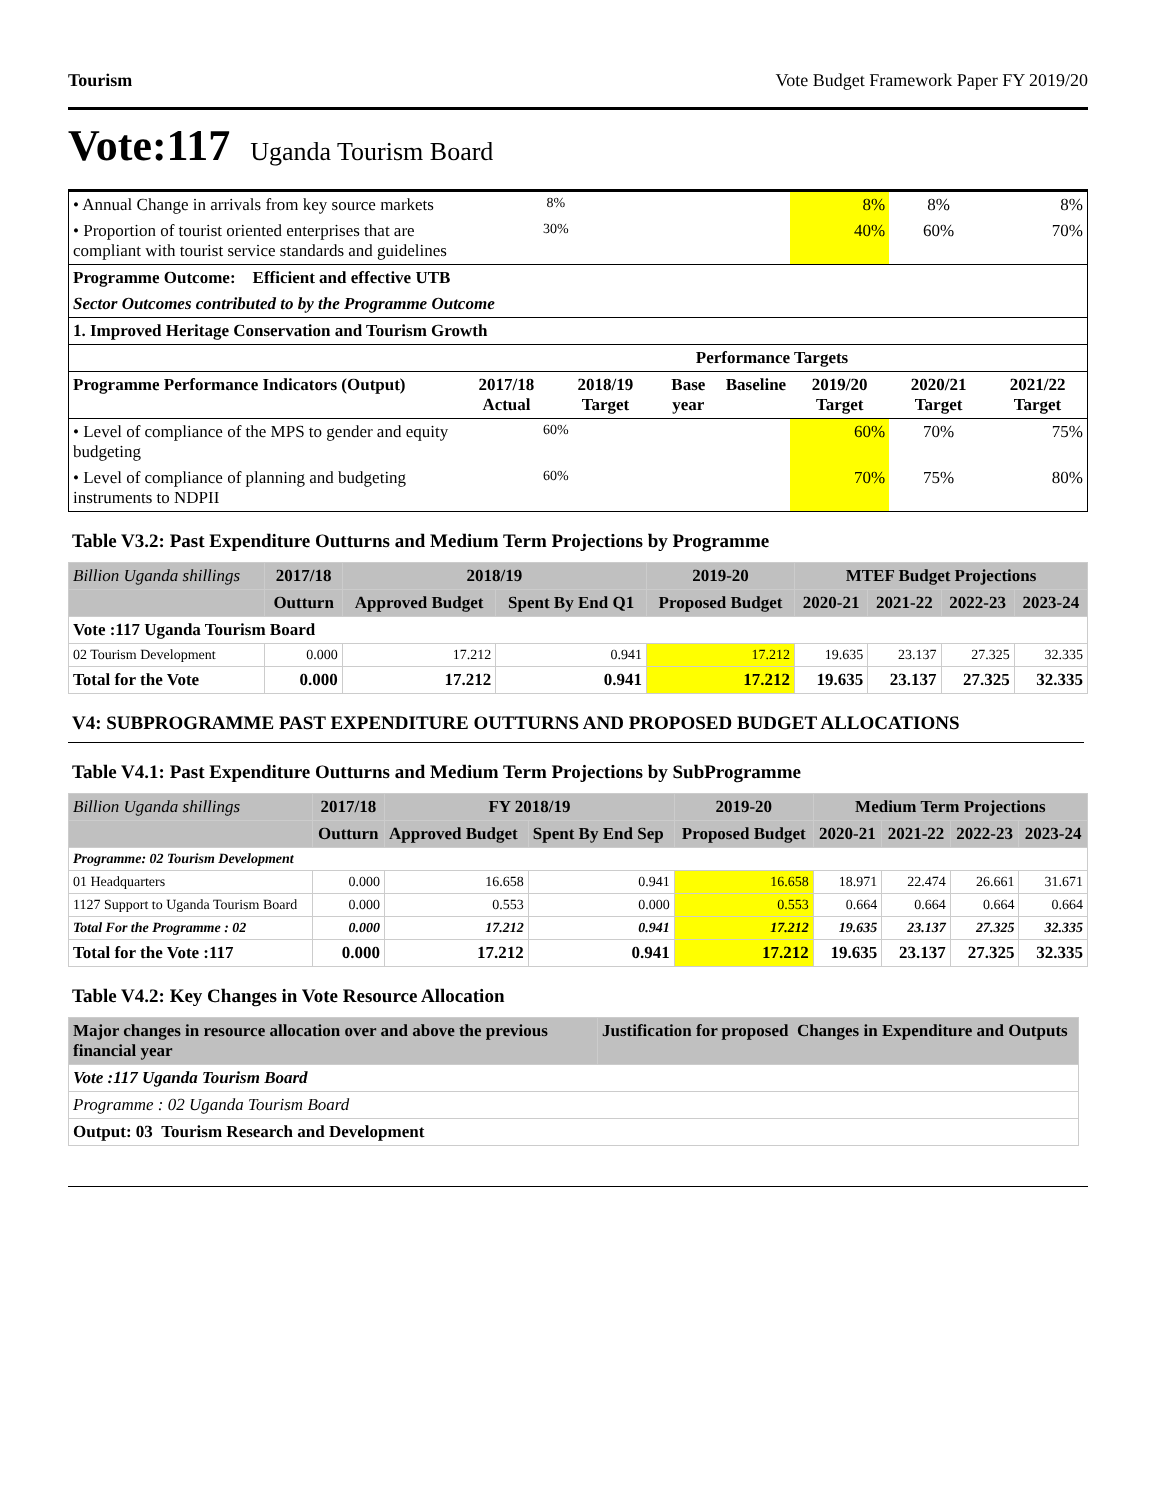Tourism Vote Budget Framework Paper FY 2019/20
Vote:117 Uganda Tourism Board
| • Annual Change in arrivals from key source markets | 8% | | | | 8% | 8% | 8% |
| • Proportion of tourist oriented enterprises that are compliant with tourist service standards and guidelines | 30% | | | | 40% | 60% | 70% |
| Programme Outcome: Efficient and effective UTB | | | | | | | |
| Sector Outcomes contributed to by the Programme Outcome | | | | | | | |
| 1. Improved Heritage Conservation and Tourism Growth | | | | | | | |
| | Performance Targets | | | | | | |
| Programme Performance Indicators (Output) | 2017/18 Actual | 2018/19 Target | Base year | Baseline | 2019/20 Target | 2020/21 Target | 2021/22 Target |
| • Level of compliance of the MPS to gender and equity budgeting | 60% | | | | 60% | 70% | 75% |
| • Level of compliance of planning and budgeting instruments to NDPII | 60% | | | | 70% | 75% | 80% |
Table V3.2: Past Expenditure Outturns and Medium Term Projections by Programme
| Billion Uganda shillings | 2017/18 | 2018/19 | | 2019-20 | MTEF Budget Projections | | | |
| | Outturn | Approved Budget | Spent By End Q1 | Proposed Budget | 2020-21 | 2021-22 | 2022-23 | 2023-24 |
| Vote :117 Uganda Tourism Board | | | | | | | | |
| 02 Tourism Development | 0.000 | 17.212 | 0.941 | 17.212 | 19.635 | 23.137 | 27.325 | 32.335 |
| Total for the Vote | 0.000 | 17.212 | 0.941 | 17.212 | 19.635 | 23.137 | 27.325 | 32.335 |
V4: SUBPROGRAMME PAST EXPENDITURE OUTTURNS AND PROPOSED BUDGET ALLOCATIONS
Table V4.1: Past Expenditure Outturns and Medium Term Projections by SubProgramme
| Billion Uganda shillings | 2017/18 | FY 2018/19 | | 2019-20 | Medium Term Projections | | | |
| | Outturn | Approved Budget | Spent By End Sep | Proposed Budget | 2020-21 | 2021-22 | 2022-23 | 2023-24 |
| Programme: 02 Tourism Development | | | | | | | | |
| 01 Headquarters | 0.000 | 16.658 | 0.941 | 16.658 | 18.971 | 22.474 | 26.661 | 31.671 |
| 1127 Support to Uganda Tourism Board | 0.000 | 0.553 | 0.000 | 0.553 | 0.664 | 0.664 | 0.664 | 0.664 |
| Total For the Programme : 02 | 0.000 | 17.212 | 0.941 | 17.212 | 19.635 | 23.137 | 27.325 | 32.335 |
| Total for the Vote :117 | 0.000 | 17.212 | 0.941 | 17.212 | 19.635 | 23.137 | 27.325 | 32.335 |
Table V4.2: Key Changes in Vote Resource Allocation
| Major changes in resource allocation over and above the previous financial year | Justification for proposed Changes in Expenditure and Outputs |
| --- | --- |
| Vote :117 Uganda Tourism Board | |
| Programme : 02 Uganda Tourism Board | |
| Output: 03 Tourism Research and Development | |